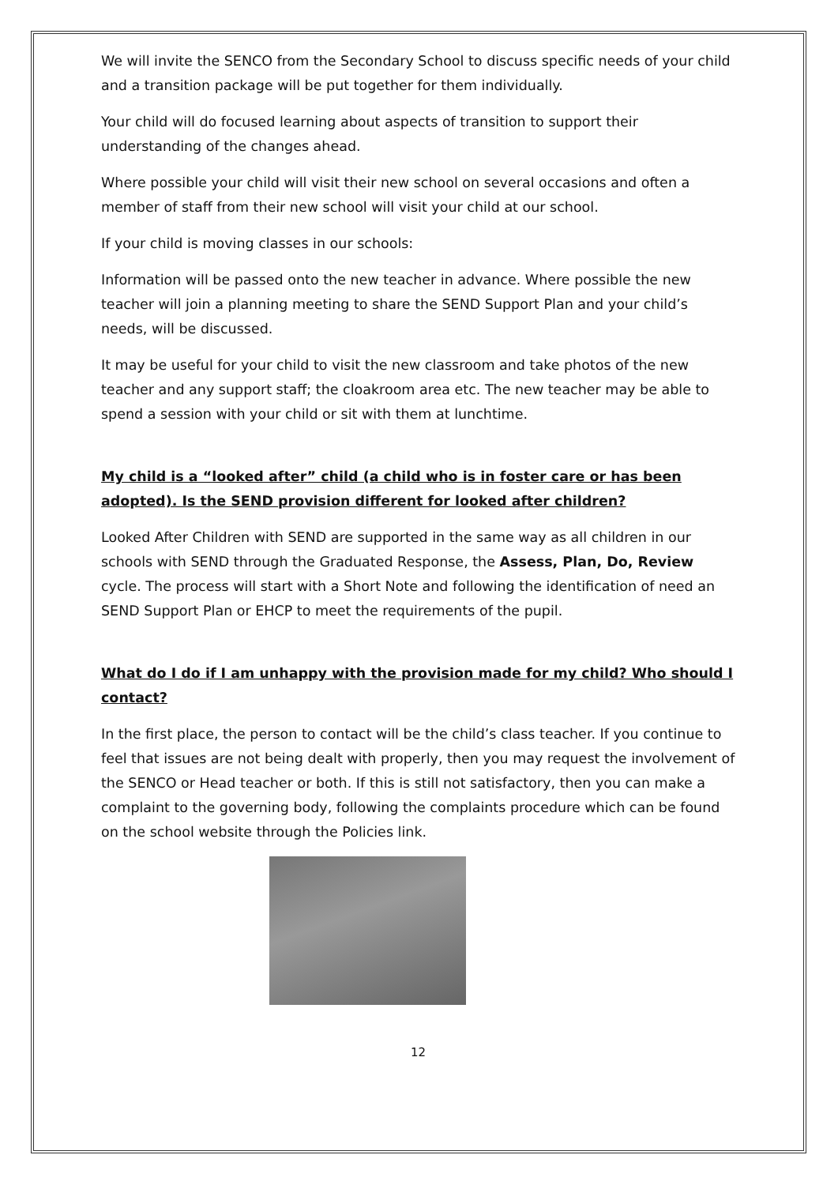We will invite the SENCO from the Secondary School to discuss specific needs of your child and a transition package will be put together for them individually.
Your child will do focused learning about aspects of transition to support their understanding of the changes ahead.
Where possible your child will visit their new school on several occasions and often a member of staff from their new school will visit your child at our school.
If your child is moving classes in our schools:
Information will be passed onto the new teacher in advance. Where possible the new teacher will join a planning meeting to share the SEND Support Plan and your child’s needs, will be discussed.
It may be useful for your child to visit the new classroom and take photos of the new teacher and any support staff; the cloakroom area etc. The new teacher may be able to spend a session with your child or sit with them at lunchtime.
My child is a “looked after” child (a child who is in foster care or has been adopted). Is the SEND provision different for looked after children?
Looked After Children with SEND are supported in the same way as all children in our schools with SEND through the Graduated Response, the Assess, Plan, Do, Review cycle. The process will start with a Short Note and following the identification of need an SEND Support Plan or EHCP to meet the requirements of the pupil.
What do I do if I am unhappy with the provision made for my child? Who should I contact?
In the first place, the person to contact will be the child’s class teacher. If you continue to feel that issues are not being dealt with properly, then you may request the involvement of the SENCO or Head teacher or both. If this is still not satisfactory, then you can make a complaint to the governing body, following the complaints procedure which can be found on the school website through the Policies link.
12